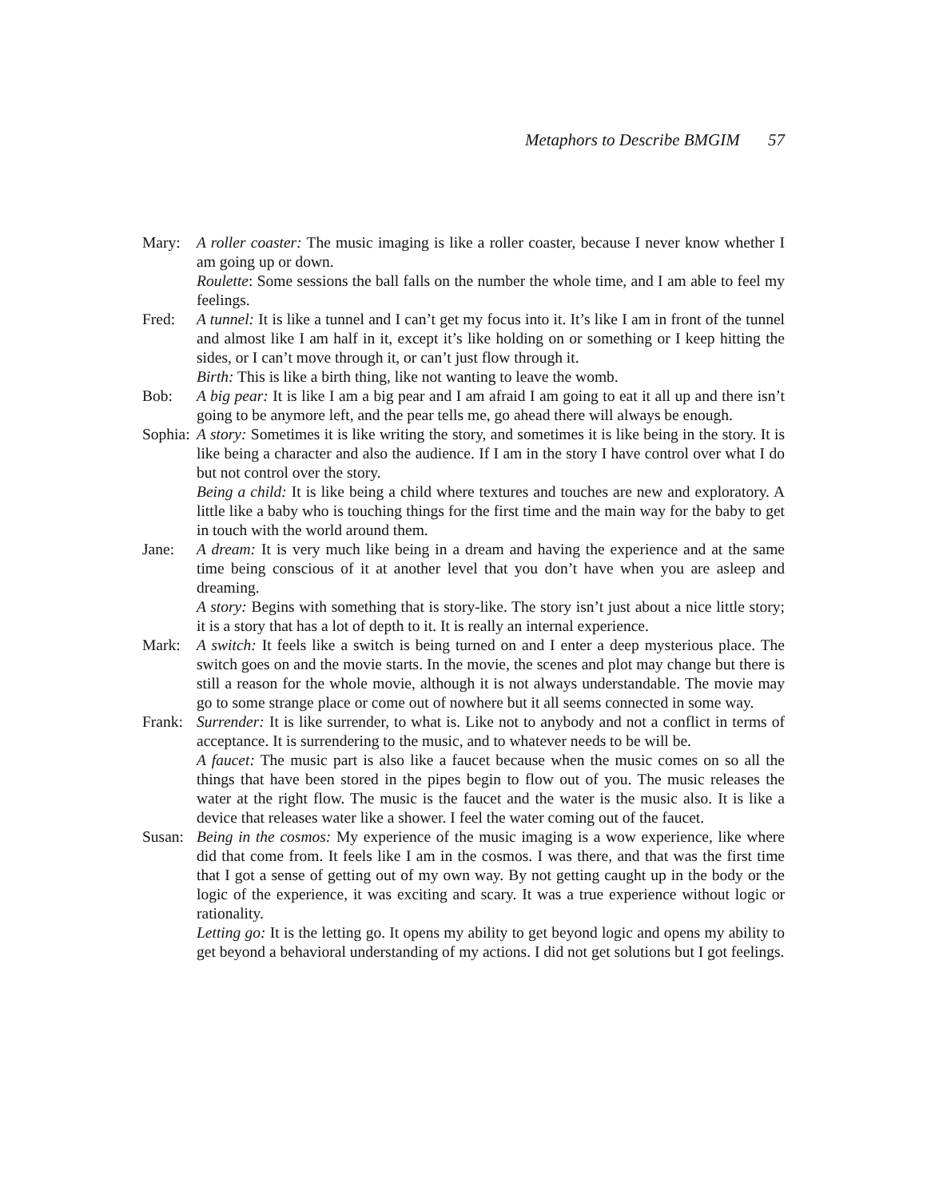Metaphors to Describe BMGIM 57
Mary: A roller coaster: The music imaging is like a roller coaster, because I never know whether I am going up or down.
Roulette: Some sessions the ball falls on the number the whole time, and I am able to feel my feelings.
Fred: A tunnel: It is like a tunnel and I can’t get my focus into it. It’s like I am in front of the tunnel and almost like I am half in it, except it’s like holding on or something or I keep hitting the sides, or I can’t move through it, or can’t just flow through it.
Birth: This is like a birth thing, like not wanting to leave the womb.
Bob: A big pear: It is like I am a big pear and I am afraid I am going to eat it all up and there isn’t going to be anymore left, and the pear tells me, go ahead there will always be enough.
Sophia:
A story: Sometimes it is like writing the story, and sometimes it is like being in the story. It is like being a character and also the audience. If I am in the story I have control over what I do but not control over the story.
Being a child: It is like being a child where textures and touches are new and exploratory. A little like a baby who is touching things for the first time and the main way for the baby to get in touch with the world around them.
Jane: A dream: It is very much like being in a dream and having the experience and at the same time being conscious of it at another level that you don’t have when you are asleep and dreaming.
A story: Begins with something that is story-like. The story isn’t just about a nice little story; it is a story that has a lot of depth to it. It is really an internal experience.
Mark: A switch: It feels like a switch is being turned on and I enter a deep mysterious place. The switch goes on and the movie starts. In the movie, the scenes and plot may change but there is still a reason for the whole movie, although it is not always understandable. The movie may go to some strange place or come out of nowhere but it all seems connected in some way.
Frank:
Surrender: It is like surrender, to what is. Like not to anybody and not a conflict in terms of acceptance. It is surrendering to the music, and to whatever needs to be will be.
A faucet: The music part is also like a faucet because when the music comes on so all the things that have been stored in the pipes begin to flow out of you. The music releases the water at the right flow. The music is the faucet and the water is the music also. It is like a device that releases water like a shower. I feel the water coming out of the faucet.
Susan:
Being in the cosmos: My experience of the music imaging is a wow experience, like where did that come from. It feels like I am in the cosmos. I was there, and that was the first time that I got a sense of getting out of my own way. By not getting caught up in the body or the logic of the experience, it was exciting and scary. It was a true experience without logic or rationality.
Letting go: It is the letting go. It opens my ability to get beyond logic and opens my ability to get beyond a behavioral understanding of my actions. I did not get solutions but I got feelings.